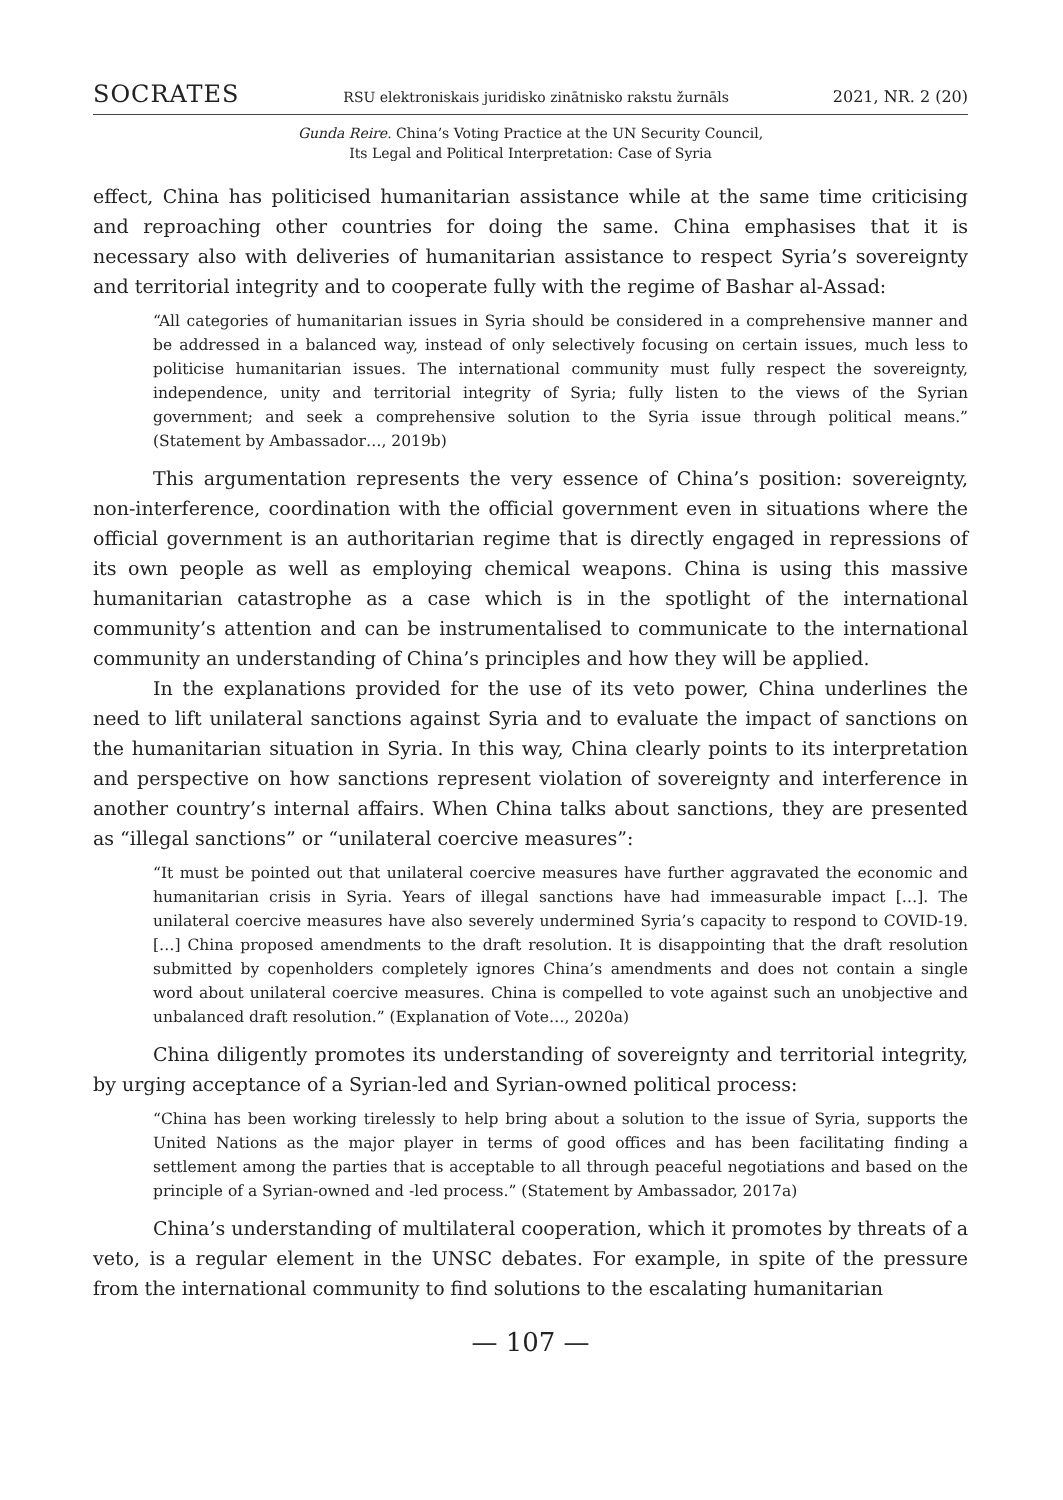SOCRATES RSU elektroniskais juridisko zinātnisko rakstu žurnāls 2021, NR. 2 (20)
Gunda Reire. China’s Voting Practice at the UN Security Council,
Its Legal and Political Interpretation: Case of Syria
effect, China has politicised humanitarian assistance while at the same time criticising and reproaching other countries for doing the same. China emphasises that it is necessary also with deliveries of humanitarian assistance to respect Syria’s sovereignty and territorial integrity and to cooperate fully with the regime of Bashar al-Assad:
“All categories of humanitarian issues in Syria should be considered in a comprehensive manner and be addressed in a balanced way, instead of only selectively focusing on certain issues, much less to politicise humanitarian issues. The international community must fully respect the sovereignty, independence, unity and territorial integrity of Syria; fully listen to the views of the Syrian government; and seek a comprehensive solution to the Syria issue through political means.” (Statement by Ambassador…, 2019b)
This argumentation represents the very essence of China’s position: sovereignty, non-interference, coordination with the official government even in situations where the official government is an authoritarian regime that is directly engaged in repressions of its own people as well as employing chemical weapons. China is using this massive humanitarian catastrophe as a case which is in the spotlight of the international community’s attention and can be instrumentalised to communicate to the international community an understanding of China’s principles and how they will be applied.
In the explanations provided for the use of its veto power, China underlines the need to lift unilateral sanctions against Syria and to evaluate the impact of sanctions on the humanitarian situation in Syria. In this way, China clearly points to its interpretation and perspective on how sanctions represent violation of sovereignty and interference in another country’s internal affairs. When China talks about sanctions, they are presented as “illegal sanctions” or “unilateral coercive measures”:
“It must be pointed out that unilateral coercive measures have further aggravated the economic and humanitarian crisis in Syria. Years of illegal sanctions have had immeasurable impact […]. The unilateral coercive measures have also severely undermined Syria’s capacity to respond to COVID-19. […] China proposed amendments to the draft resolution. It is disappointing that the draft resolution submitted by copenholders completely ignores China’s amendments and does not contain a single word about unilateral coercive measures. China is compelled to vote against such an unobjective and unbalanced draft resolution.” (Explanation of Vote…, 2020a)
China diligently promotes its understanding of sovereignty and territorial integrity, by urging acceptance of a Syrian-led and Syrian-owned political process:
“China has been working tirelessly to help bring about a solution to the issue of Syria, supports the United Nations as the major player in terms of good offices and has been facilitating finding a settlement among the parties that is acceptable to all through peaceful negotiations and based on the principle of a Syrian-owned and -led process.” (Statement by Ambassador, 2017a)
China’s understanding of multilateral cooperation, which it promotes by threats of a veto, is a regular element in the UNSC debates. For example, in spite of the pressure from the international community to find solutions to the escalating humanitarian
— 107 —